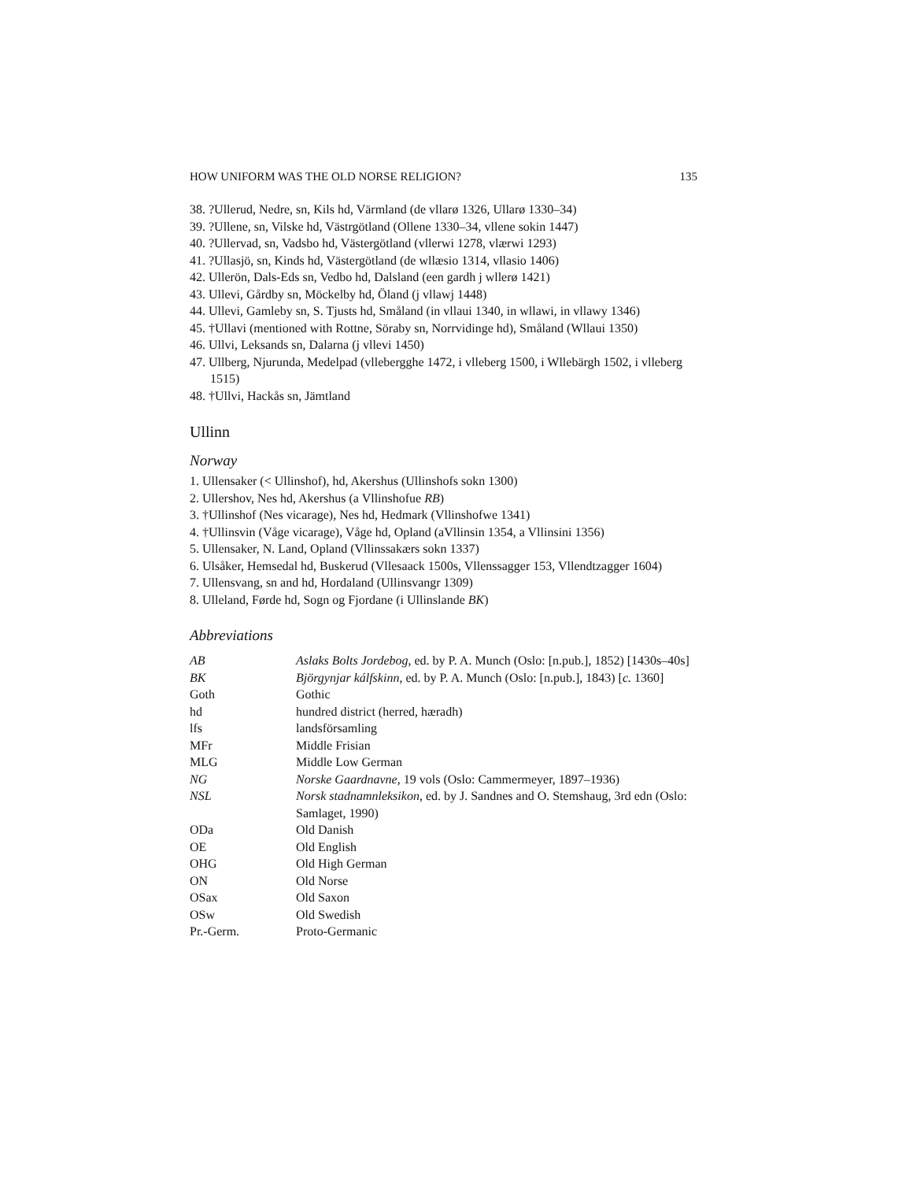HOW UNIFORM WAS THE OLD NORSE RELIGION? 135
38. ?Ullerud, Nedre, sn, Kils hd, Värmland (de vllarø 1326, Ullarø 1330–34)
39. ?Ullene, sn, Vilske hd, Västrgötland (Ollene 1330–34, vllene sokin 1447)
40. ?Ullervad, sn, Vadsbo hd, Västergötland (vllerwi 1278, vlærwi 1293)
41. ?Ullasjö, sn, Kinds hd, Västergötland (de wllæsio 1314, vllasio 1406)
42. Ullerön, Dals-Eds sn, Vedbo hd, Dalsland (een gardh j wllerø 1421)
43. Ullevi, Gårdby sn, Möckelby hd, Öland (j vllawj 1448)
44. Ullevi, Gamleby sn, S. Tjusts hd, Småland (in vllaui 1340, in wllawi, in vllawy 1346)
45. †Ullavi (mentioned with Rottne, Söraby sn, Norrvidinge hd), Småland (Wllaui 1350)
46. Ullvi, Leksands sn, Dalarna (j vllevi 1450)
47. Ullberg, Njurunda, Medelpad (vllebergghe 1472, i vlleberg 1500, i Wllebärgh 1502, i vlleberg 1515)
48. †Ullvi, Hackås sn, Jämtland
Ullinn
Norway
1. Ullensaker (< Ullinshof), hd, Akershus (Ullinshofs sokn 1300)
2. Ullershov, Nes hd, Akershus (a Vllinshofue RB)
3. †Ullinshof (Nes vicarage), Nes hd, Hedmark (Vllinshofwe 1341)
4. †Ullinsvin (Våge vicarage), Våge hd, Opland (aVllinsin 1354, a Vllinsini 1356)
5. Ullensaker, N. Land, Opland (Vllinssakærs sokn 1337)
6. Ulsåker, Hemsedal hd, Buskerud (Vllesaack 1500s, Vllenssagger 153, Vllendtzagger 1604)
7. Ullensvang, sn and hd, Hordaland (Ullinsvangr 1309)
8. Ulleland, Førde hd, Sogn og Fjordane (i Ullinslande BK)
Abbreviations
| AB | Aslaks Bolts Jordebog , ed. by P. A. Munch (Oslo: [n.pub.], 1852) [1430s–40s] |
| BK | Björgynjar kálfskinn , ed. by P. A. Munch (Oslo: [n.pub.], 1843) [ c. 1360] |
| Goth | Gothic |
| hd | hundred district (herred, hæradh) |
| lfs | landsförsamling |
| MFr | Middle Frisian |
| MLG | Middle Low German |
| NG | Norske Gaardnavne , 19 vols (Oslo: Cammermeyer, 1897–1936) |
| NSL | Norsk stadnamnleksikon , ed. by J. Sandnes and O. Stemshaug, 3rd edn (Oslo: Samlaget, 1990) |
| ODa | Old Danish |
| OE | Old English |
| OHG | Old High German |
| ON | Old Norse |
| OSax | Old Saxon |
| OSw | Old Swedish |
| Pr.-Germ. | Proto-Germanic |